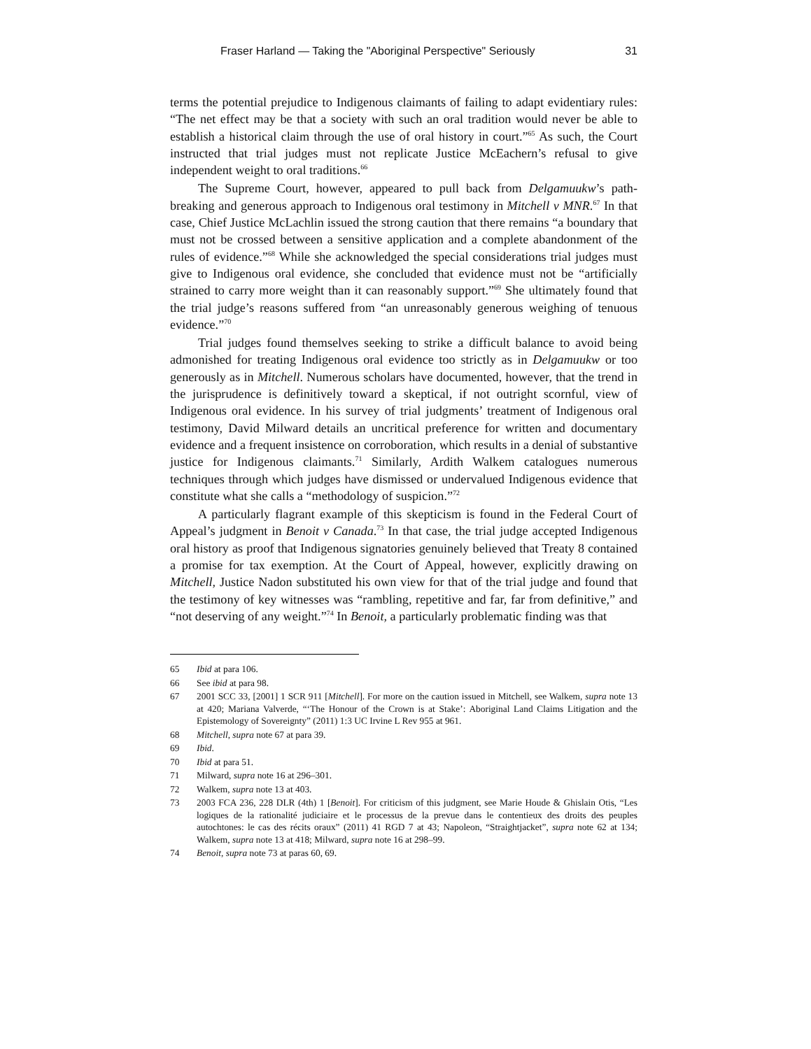Fraser Harland — Taking the "Aboriginal Perspective" Seriously 31
terms the potential prejudice to Indigenous claimants of failing to adapt evidentiary rules: “The net effect may be that a society with such an oral tradition would never be able to establish a historical claim through the use of oral history in court.”<sup>65</sup> As such, the Court instructed that trial judges must not replicate Justice McEachern’s refusal to give independent weight to oral traditions.<sup>66</sup>
The Supreme Court, however, appeared to pull back from Delgamuukw’s path-breaking and generous approach to Indigenous oral testimony in Mitchell v MNR.<sup>67</sup> In that case, Chief Justice McLachlin issued the strong caution that there remains “a boundary that must not be crossed between a sensitive application and a complete abandonment of the rules of evidence.”<sup>68</sup> While she acknowledged the special considerations trial judges must give to Indigenous oral evidence, she concluded that evidence must not be “artificially strained to carry more weight than it can reasonably support.”<sup>69</sup> She ultimately found that the trial judge’s reasons suffered from “an unreasonably generous weighing of tenuous evidence.”<sup>70</sup>
Trial judges found themselves seeking to strike a difficult balance to avoid being admonished for treating Indigenous oral evidence too strictly as in Delgamuukw or too generously as in Mitchell. Numerous scholars have documented, however, that the trend in the jurisprudence is definitively toward a skeptical, if not outright scornful, view of Indigenous oral evidence. In his survey of trial judgments’ treatment of Indigenous oral testimony, David Milward details an uncritical preference for written and documentary evidence and a frequent insistence on corroboration, which results in a denial of substantive justice for Indigenous claimants.<sup>71</sup> Similarly, Ardith Walkem catalogues numerous techniques through which judges have dismissed or undervalued Indigenous evidence that constitute what she calls a “methodology of suspicion.”<sup>72</sup>
A particularly flagrant example of this skepticism is found in the Federal Court of Appeal’s judgment in Benoit v Canada.<sup>73</sup> In that case, the trial judge accepted Indigenous oral history as proof that Indigenous signatories genuinely believed that Treaty 8 contained a promise for tax exemption. At the Court of Appeal, however, explicitly drawing on Mitchell, Justice Nadon substituted his own view for that of the trial judge and found that the testimony of key witnesses was “rambling, repetitive and far, far from definitive,” and “not deserving of any weight.”<sup>74</sup> In Benoit, a particularly problematic finding was that
65 Ibid at para 106.
66 See ibid at para 98.
67 2001 SCC 33, [2001] 1 SCR 911 [Mitchell]. For more on the caution issued in Mitchell, see Walkem, supra note 13 at 420; Mariana Valverde, “‘The Honour of the Crown is at Stake’: Aboriginal Land Claims Litigation and the Epistemology of Sovereignty” (2011) 1:3 UC Irvine L Rev 955 at 961.
68 Mitchell, supra note 67 at para 39.
69 Ibid.
70 Ibid at para 51.
71 Milward, supra note 16 at 296–301.
72 Walkem, supra note 13 at 403.
73 2003 FCA 236, 228 DLR (4th) 1 [Benoit]. For criticism of this judgment, see Marie Houde & Ghislain Otis, “Les logiques de la rationalité judiciaire et le processus de la prevue dans le contentieux des droits des peuples autochtones: le cas des récits oraux” (2011) 41 RGD 7 at 43; Napoleon, “Straightjacket”, supra note 62 at 134; Walkem, supra note 13 at 418; Milward, supra note 16 at 298–99.
74 Benoit, supra note 73 at paras 60, 69.